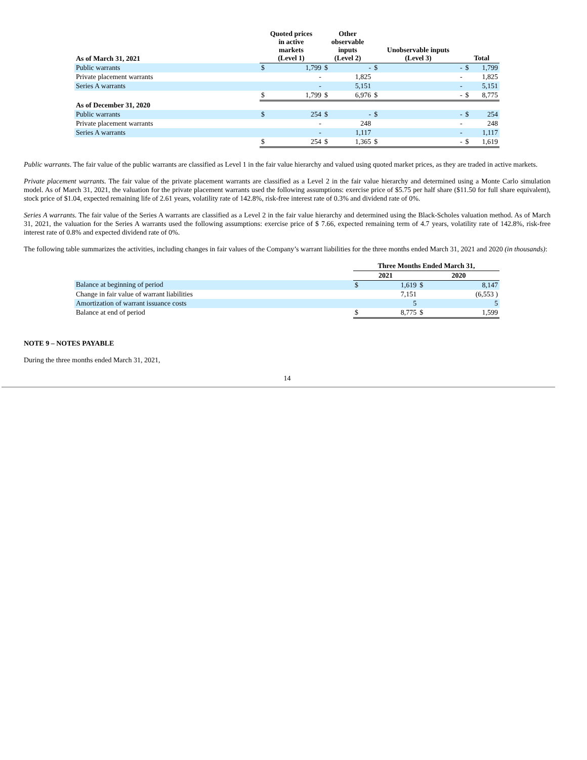| As of March 31, 2021 | Quoted prices in active markets (Level 1) | | Other observable inputs (Level 2) | | Unobservable inputs (Level 3) | | Total | |
| --- | --- | --- | --- | --- | --- | --- | --- | --- |
| Public warrants | $ | 1,799 | $ | - | $ | - | $ | 1,799 |
| Private placement warrants | | - | | 1,825 | | - | | 1,825 |
| Series A warrants | | - | | 5,151 | | - | | 5,151 |
| | $ | 1,799 | $ | 6,976 | $ | - | $ | 8,775 |
| As of December 31, 2020 | | | | | | | | |
| Public warrants | $ | 254 | $ | - | $ | - | $ | 254 |
| Private placement warrants | | - | | 248 | | - | | 248 |
| Series A warrants | | - | | 1,117 | | - | | 1,117 |
| | $ | 254 | $ | 1,365 | $ | - | $ | 1,619 |
Public warrants. The fair value of the public warrants are classified as Level 1 in the fair value hierarchy and valued using quoted market prices, as they are traded in active markets.
Private placement warrants. The fair value of the private placement warrants are classified as a Level 2 in the fair value hierarchy and determined using a Monte Carlo simulation model. As of March 31, 2021, the valuation for the private placement warrants used the following assumptions: exercise price of $5.75 per half share ($11.50 for full share equivalent), stock price of $1.04, expected remaining life of 2.61 years, volatility rate of 142.8%, risk-free interest rate of 0.3% and dividend rate of 0%.
Series A warrants. The fair value of the Series A warrants are classified as a Level 2 in the fair value hierarchy and determined using the Black-Scholes valuation method. As of March 31, 2021, the valuation for the Series A warrants used the following assumptions: exercise price of $ 7.66, expected remaining term of 4.7 years, volatility rate of 142.8%, risk-free interest rate of 0.8% and expected dividend rate of 0%.
The following table summarizes the activities, including changes in fair values of the Company’s warrant liabilities for the three months ended March 31, 2021 and 2020 (in thousands):
| | Three Months Ended March 31, | | | |
| --- | --- | --- | --- | --- |
| | 2021 | | 2020 | |
| Balance at beginning of period | $ | 1,619 | $ | 8,147 |
| Change in fair value of warrant liabilities | | 7,151 | | (6,553 ) |
| Amortization of warrant issuance costs | | 5 | | 5 |
| Balance at end of period | $ | 8,775 | $ | 1,599 |
NOTE 9 – NOTES PAYABLE
During the three months ended March 31, 2021,
14